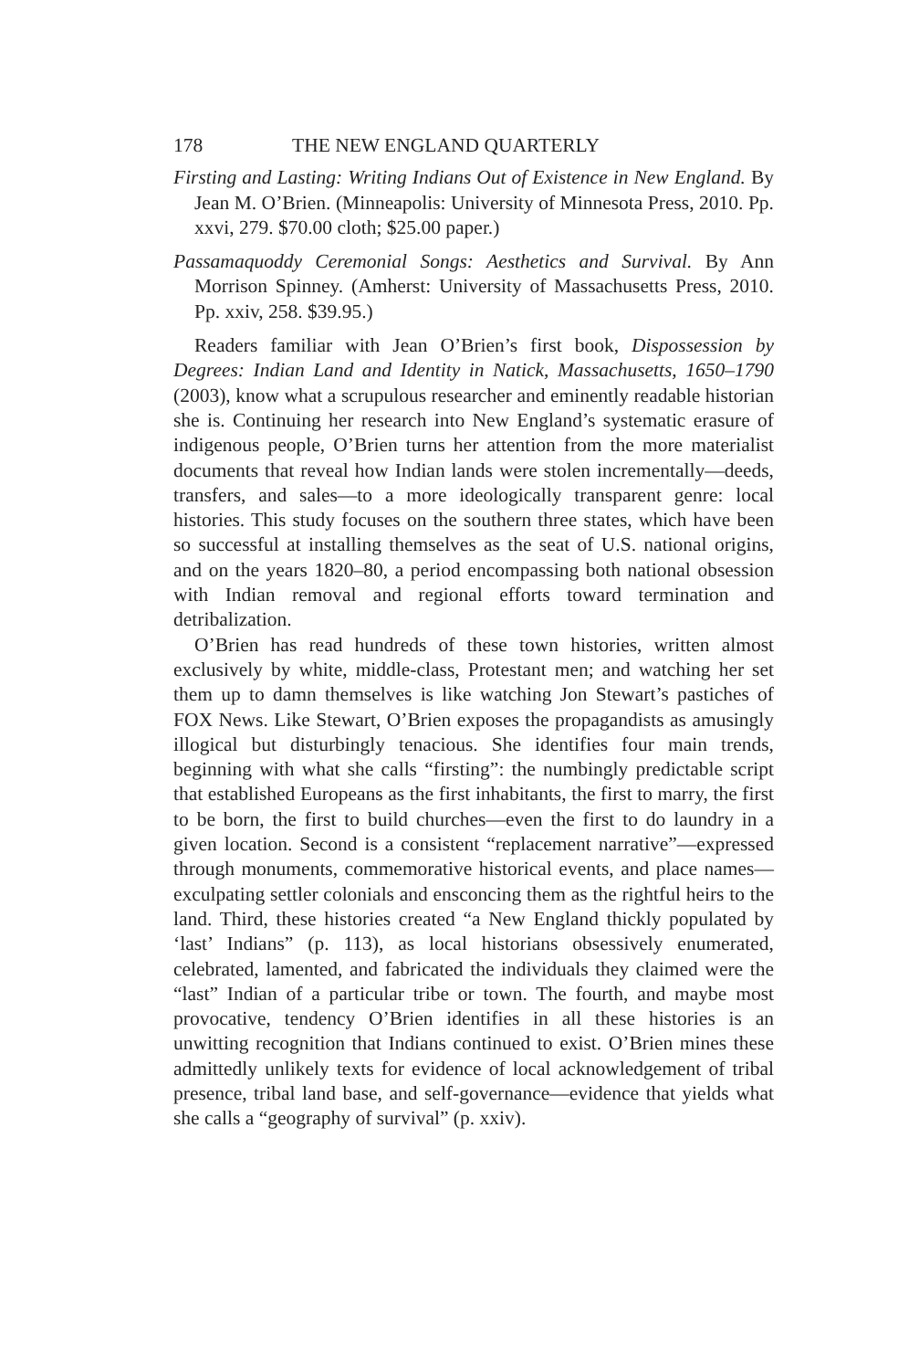178 THE NEW ENGLAND QUARTERLY
Firsting and Lasting: Writing Indians Out of Existence in New England. By Jean M. O’Brien. (Minneapolis: University of Minnesota Press, 2010. Pp. xxvi, 279. $70.00 cloth; $25.00 paper.)
Passamaquoddy Ceremonial Songs: Aesthetics and Survival. By Ann Morrison Spinney. (Amherst: University of Massachusetts Press, 2010. Pp. xxiv, 258. $39.95.)
Readers familiar with Jean O’Brien’s first book, Dispossession by Degrees: Indian Land and Identity in Natick, Massachusetts, 1650–1790 (2003), know what a scrupulous researcher and eminently readable historian she is. Continuing her research into New England’s systematic erasure of indigenous people, O’Brien turns her attention from the more materialist documents that reveal how Indian lands were stolen incrementally—deeds, transfers, and sales—to a more ideologically transparent genre: local histories. This study focuses on the southern three states, which have been so successful at installing themselves as the seat of U.S. national origins, and on the years 1820–80, a period encompassing both national obsession with Indian removal and regional efforts toward termination and detribalization.
O’Brien has read hundreds of these town histories, written almost exclusively by white, middle-class, Protestant men; and watching her set them up to damn themselves is like watching Jon Stewart’s pastiches of FOX News. Like Stewart, O’Brien exposes the propagandists as amusingly illogical but disturbingly tenacious. She identifies four main trends, beginning with what she calls “firsting”: the numbingly predictable script that established Europeans as the first inhabitants, the first to marry, the first to be born, the first to build churches—even the first to do laundry in a given location. Second is a consistent “replacement narrative”—expressed through monuments, commemorative historical events, and place names—exculpating settler colonials and ensconcing them as the rightful heirs to the land. Third, these histories created “a New England thickly populated by ‘last’ Indians” (p. 113), as local historians obsessively enumerated, celebrated, lamented, and fabricated the individuals they claimed were the “last” Indian of a particular tribe or town. The fourth, and maybe most provocative, tendency O’Brien identifies in all these histories is an unwitting recognition that Indians continued to exist. O’Brien mines these admittedly unlikely texts for evidence of local acknowledgement of tribal presence, tribal land base, and self-governance—evidence that yields what she calls a “geography of survival” (p. xxiv).